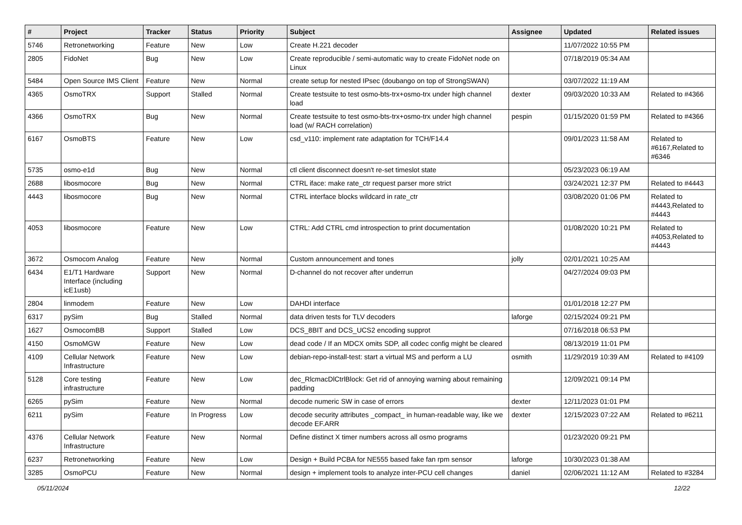| # | Project | Tracker | Status | Priority | Subject | Assignee | Updated | Related issues |
| --- | --- | --- | --- | --- | --- | --- | --- | --- |
| 5746 | Retronetworking | Feature | New | Low | Create H.221 decoder | | 11/07/2022 10:55 PM | |
| 2805 | FidoNet | Bug | New | Low | Create reproducible / semi-automatic way to create FidoNet node on Linux | | 07/18/2019 05:34 AM | |
| 5484 | Open Source IMS Client | Feature | New | Normal | create setup for nested IPsec (doubango on top of StrongSWAN) | | 03/07/2022 11:19 AM | |
| 4365 | OsmoTRX | Support | Stalled | Normal | Create testsuite to test osmo-bts-trx+osmo-trx under high channel load | dexter | 09/03/2020 10:33 AM | Related to #4366 |
| 4366 | OsmoTRX | Bug | New | Normal | Create testsuite to test osmo-bts-trx+osmo-trx under high channel load (w/ RACH correlation) | pespin | 01/15/2020 01:59 PM | Related to #4366 |
| 6167 | OsmoBTS | Feature | New | Low | csd_v110: implement rate adaptation for TCH/F14.4 | | 09/01/2023 11:58 AM | Related to #6167,Related to #6346 |
| 5735 | osmo-e1d | Bug | New | Normal | ctl client disconnect doesn't re-set timeslot state | | 05/23/2023 06:19 AM | |
| 2688 | libosmocore | Bug | New | Normal | CTRL iface: make rate_ctr request parser more strict | | 03/24/2021 12:37 PM | Related to #4443 |
| 4443 | libosmocore | Bug | New | Normal | CTRL interface blocks wildcard in rate_ctr | | 03/08/2020 01:06 PM | Related to #4443,Related to #4443 |
| 4053 | libosmocore | Feature | New | Low | CTRL: Add CTRL cmd introspection to print documentation | | 01/08/2020 10:21 PM | Related to #4053,Related to #4443 |
| 3672 | Osmocom Analog | Feature | New | Normal | Custom announcement and tones | jolly | 02/01/2021 10:25 AM | |
| 6434 | E1/T1 Hardware Interface (including icE1usb) | Support | New | Normal | D-channel do not recover after underrun | | 04/27/2024 09:03 PM | |
| 2804 | linmodem | Feature | New | Low | DAHDI interface | | 01/01/2018 12:27 PM | |
| 6317 | pySim | Bug | Stalled | Normal | data driven tests for TLV decoders | laforge | 02/15/2024 09:21 PM | |
| 1627 | OsmocomBB | Support | Stalled | Low | DCS_8BIT and DCS_UCS2 encoding supprot | | 07/16/2018 06:53 PM | |
| 4150 | OsmoMGW | Feature | New | Low | dead code / If an MDCX omits SDP, all codec config might be cleared | | 08/13/2019 11:01 PM | |
| 4109 | Cellular Network Infrastructure | Feature | New | Low | debian-repo-install-test: start a virtual MS and perform a LU | osmith | 11/29/2019 10:39 AM | Related to #4109 |
| 5128 | Core testing infrastructure | Feature | New | Low | dec_RlcmacDlCtrlBlock: Get rid of annoying warning about remaining padding | | 12/09/2021 09:14 PM | |
| 6265 | pySim | Feature | New | Normal | decode numeric SW in case of errors | dexter | 12/11/2023 01:01 PM | |
| 6211 | pySim | Feature | In Progress | Low | decode security attributes _compact_ in human-readable way, like we decode EF.ARR | dexter | 12/15/2023 07:22 AM | Related to #6211 |
| 4376 | Cellular Network Infrastructure | Feature | New | Normal | Define distinct X timer numbers across all osmo programs | | 01/23/2020 09:21 PM | |
| 6237 | Retronetworking | Feature | New | Low | Design + Build PCBA for NE555 based fake fan rpm sensor | laforge | 10/30/2023 01:38 AM | |
| 3285 | OsmoPCU | Feature | New | Normal | design + implement tools to analyze inter-PCU cell changes | daniel | 02/06/2021 11:12 AM | Related to #3284 |
05/11/2024 12/22